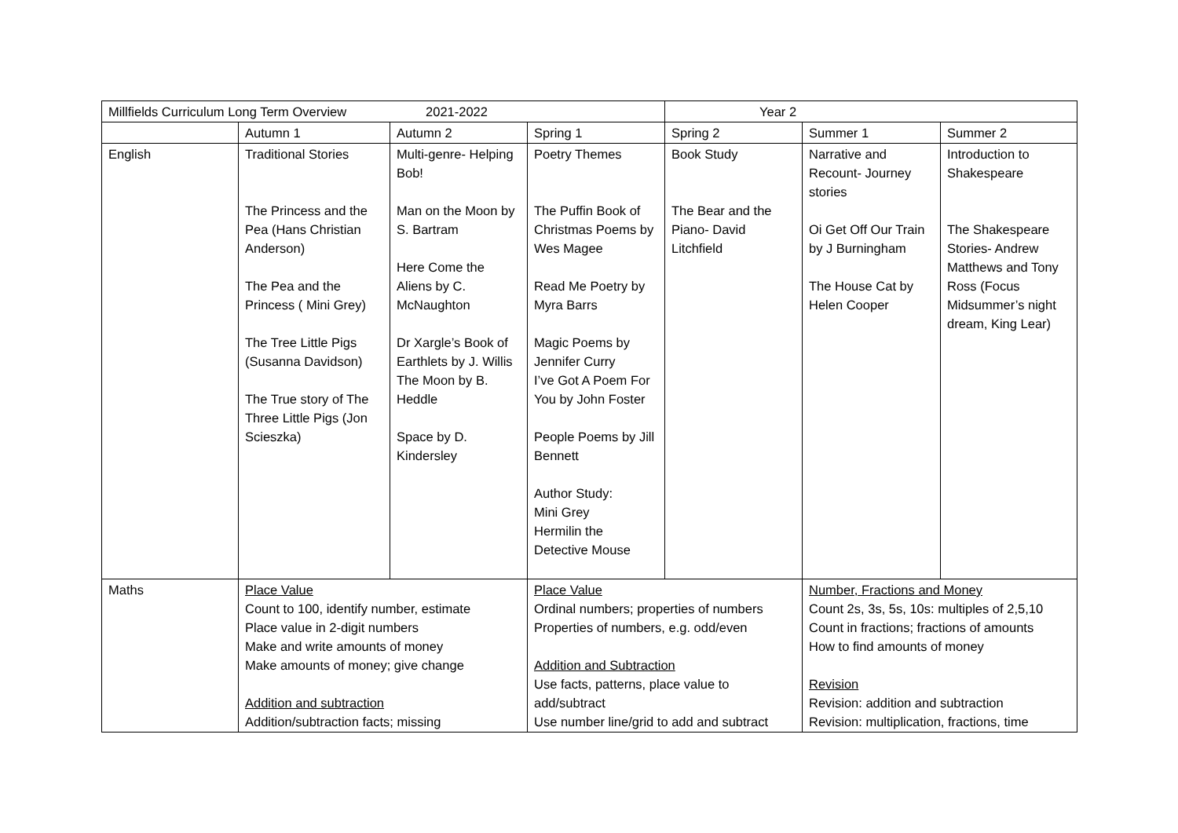| Millfields Curriculum Long Term Overview 2021-2022 | | | | Year 2 | | |
| | Autumn 1 | Autumn 2 | Spring 1 | Spring 2 | Summer 1 | Summer 2 |
| English | Traditional Stories The Princess and the Pea (Hans Christian Anderson) The Pea and the Princess ( Mini Grey) The Tree Little Pigs (Susanna Davidson) The True story of The Three Little Pigs (Jon Scieszka) | Multi-genre- Helping Bob! Man on the Moon by S. Bartram Here Come the Aliens by C. McNaughton Dr Xargle’s Book of Earthlets by J. Willis The Moon by B. Heddle Space by D. Kindersley | Poetry Themes The Puffin Book of Christmas Poems by Wes Magee Read Me Poetry by Myra Barrs Magic Poems by Jennifer Curry I’ve Got A Poem For You by John Foster People Poems by Jill Bennett Author Study: Mini Grey Hermilin the Detective Mouse | Book Study The Bear and the Piano- David Litchfield | Narrative and Recount- Journey stories Oi Get Off Our Train by J Burningham The House Cat by Helen Cooper | Introduction to Shakespeare The Shakespeare Stories- Andrew Matthews and Tony Ross (Focus Midsummer’s night dream, King Lear) |
| Maths | Place Value Count to 100, identify number, estimate Place value in 2-digit numbers Make and write amounts of money Make amounts of money; give change Addition and subtraction Addition/subtraction facts; missing | | Place Value Ordinal numbers; properties of numbers Properties of numbers, e.g. odd/even Addition and Subtraction Use facts, patterns, place value to add/subtract Use number line/grid to add and subtract | | Number, Fractions and Money Count 2s, 3s, 5s, 10s: multiples of 2,5,10 Count in fractions; fractions of amounts How to find amounts of money Revision Revision: addition and subtraction Revision: multiplication, fractions, time | |